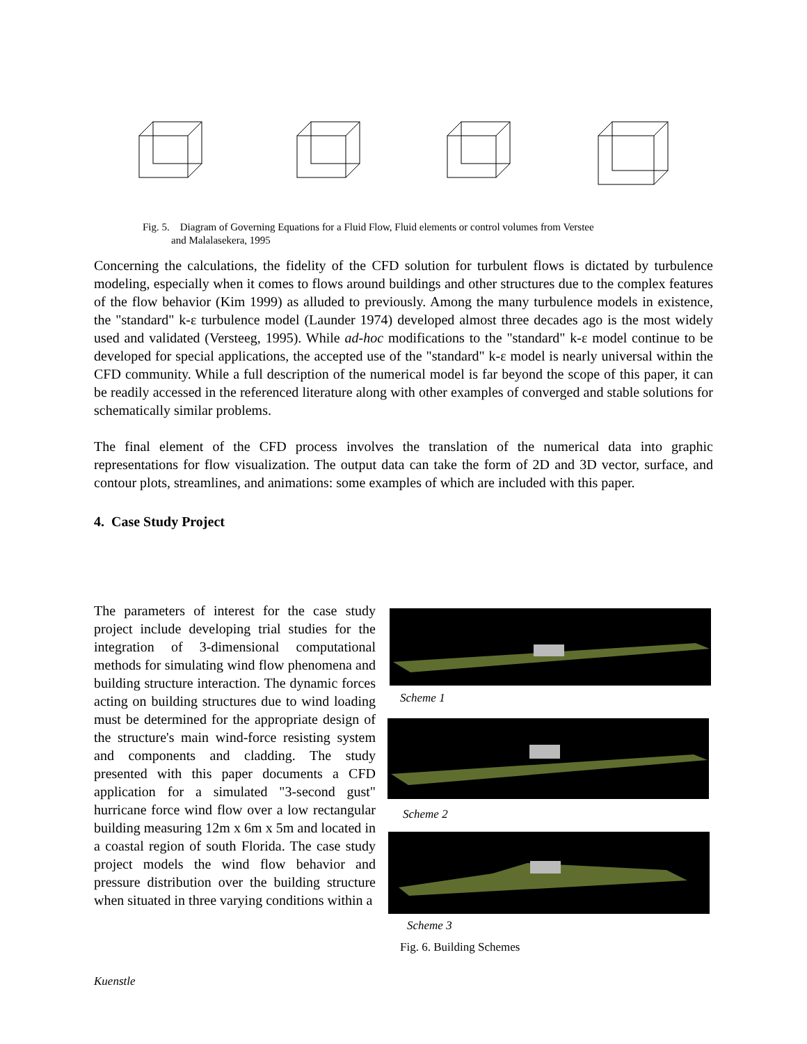Fig. 5. Diagram of Governing Equations for a Fluid Flow, Fluid elements or control volumes from Verstee
and Malalasekera, 1995
Concerning the calculations, the fidelity of the CFD solution for turbulent flows is dictated by turbulence modeling, especially when it comes to flows around buildings and other structures due to the complex features of the flow behavior (Kim 1999) as alluded to previously. Among the many turbulence models in existence, the "standard" k-ε turbulence model (Launder 1974) developed almost three decades ago is the most widely used and validated (Versteeg, 1995). While ad-hoc modifications to the "standard" k-ε model continue to be developed for special applications, the accepted use of the "standard" k-ε model is nearly universal within the CFD community. While a full description of the numerical model is far beyond the scope of this paper, it can be readily accessed in the referenced literature along with other examples of converged and stable solutions for schematically similar problems.
The final element of the CFD process involves the translation of the numerical data into graphic representations for flow visualization. The output data can take the form of 2D and 3D vector, surface, and contour plots, streamlines, and animations: some examples of which are included with this paper.
4. Case Study Project
The parameters of interest for the case study project include developing trial studies for the integration of 3-dimensional computational methods for simulating wind flow phenomena and building structure interaction. The dynamic forces acting on building structures due to wind loading must be determined for the appropriate design of the structure's main wind-force resisting system and components and cladding. The study presented with this paper documents a CFD application for a simulated "3-second gust" hurricane force wind flow over a low rectangular building measuring 12m x 6m x 5m and located in a coastal region of south Florida. The case study project models the wind flow behavior and pressure distribution over the building structure when situated in three varying conditions within a
Scheme 1
Scheme 2
Scheme 3
Fig. 6. Building Schemes
Kuenstle